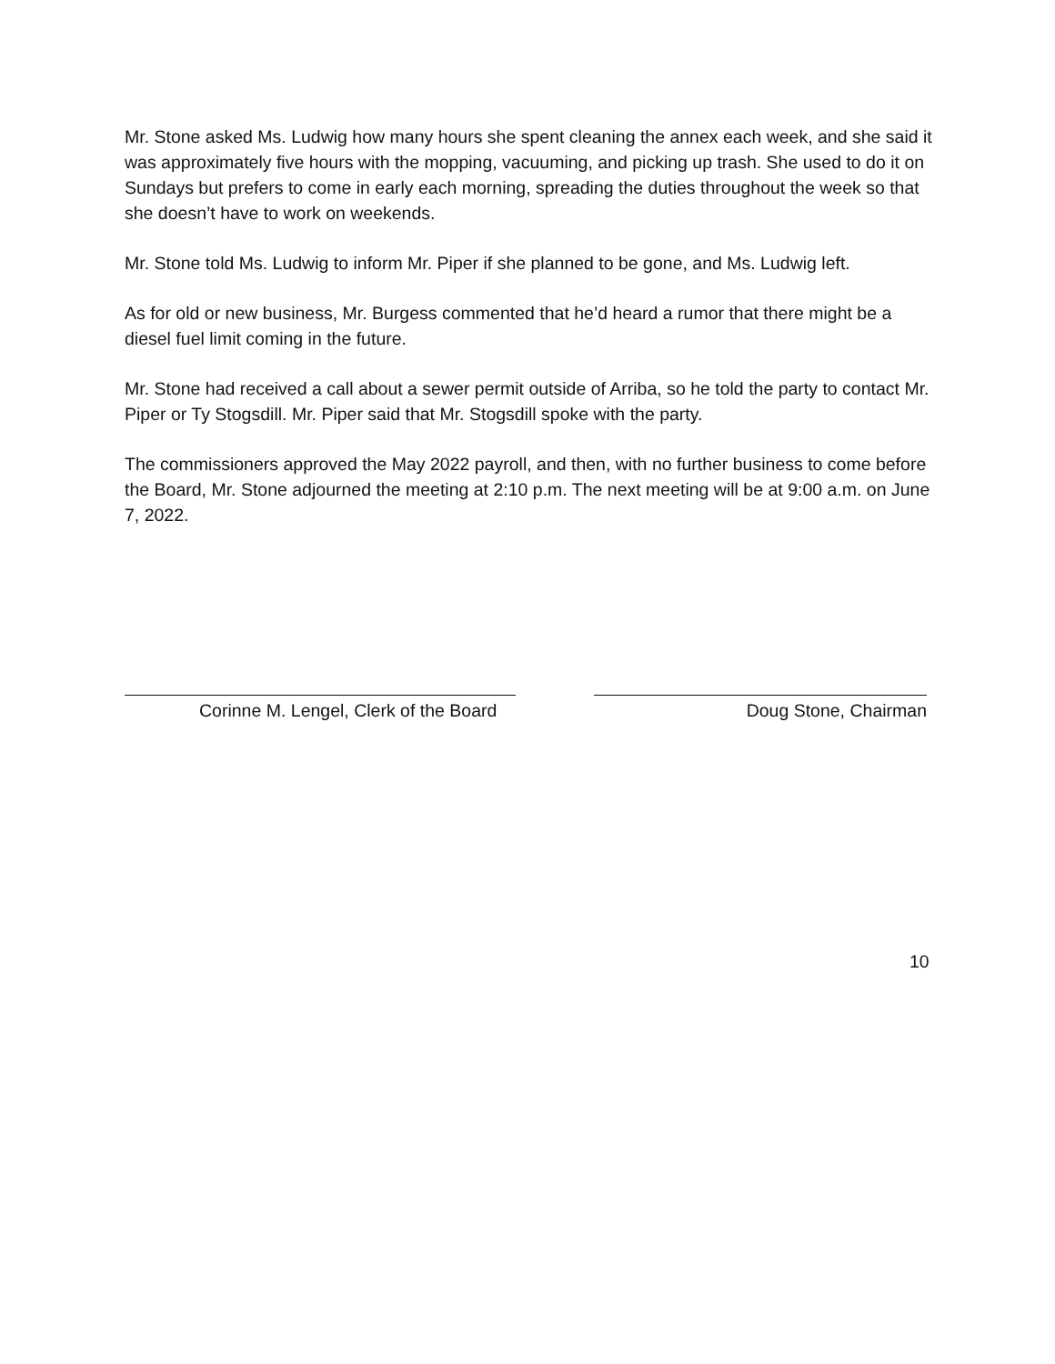Mr. Stone asked Ms. Ludwig how many hours she spent cleaning the annex each week, and she said it was approximately five hours with the mopping, vacuuming, and picking up trash. She used to do it on Sundays but prefers to come in early each morning, spreading the duties throughout the week so that she doesn’t have to work on weekends.
Mr. Stone told Ms. Ludwig to inform Mr. Piper if she planned to be gone, and Ms. Ludwig left.
As for old or new business, Mr. Burgess commented that he’d heard a rumor that there might be a diesel fuel limit coming in the future.
Mr. Stone had received a call about a sewer permit outside of Arriba, so he told the party to contact Mr. Piper or Ty Stogsdill. Mr. Piper said that Mr. Stogsdill spoke with the party.
The commissioners approved the May 2022 payroll, and then, with no further business to come before the Board, Mr. Stone adjourned the meeting at 2:10 p.m. The next meeting will be at 9:00 a.m. on June 7, 2022.
Corinne M. Lengel, Clerk of the Board
Doug Stone, Chairman
10